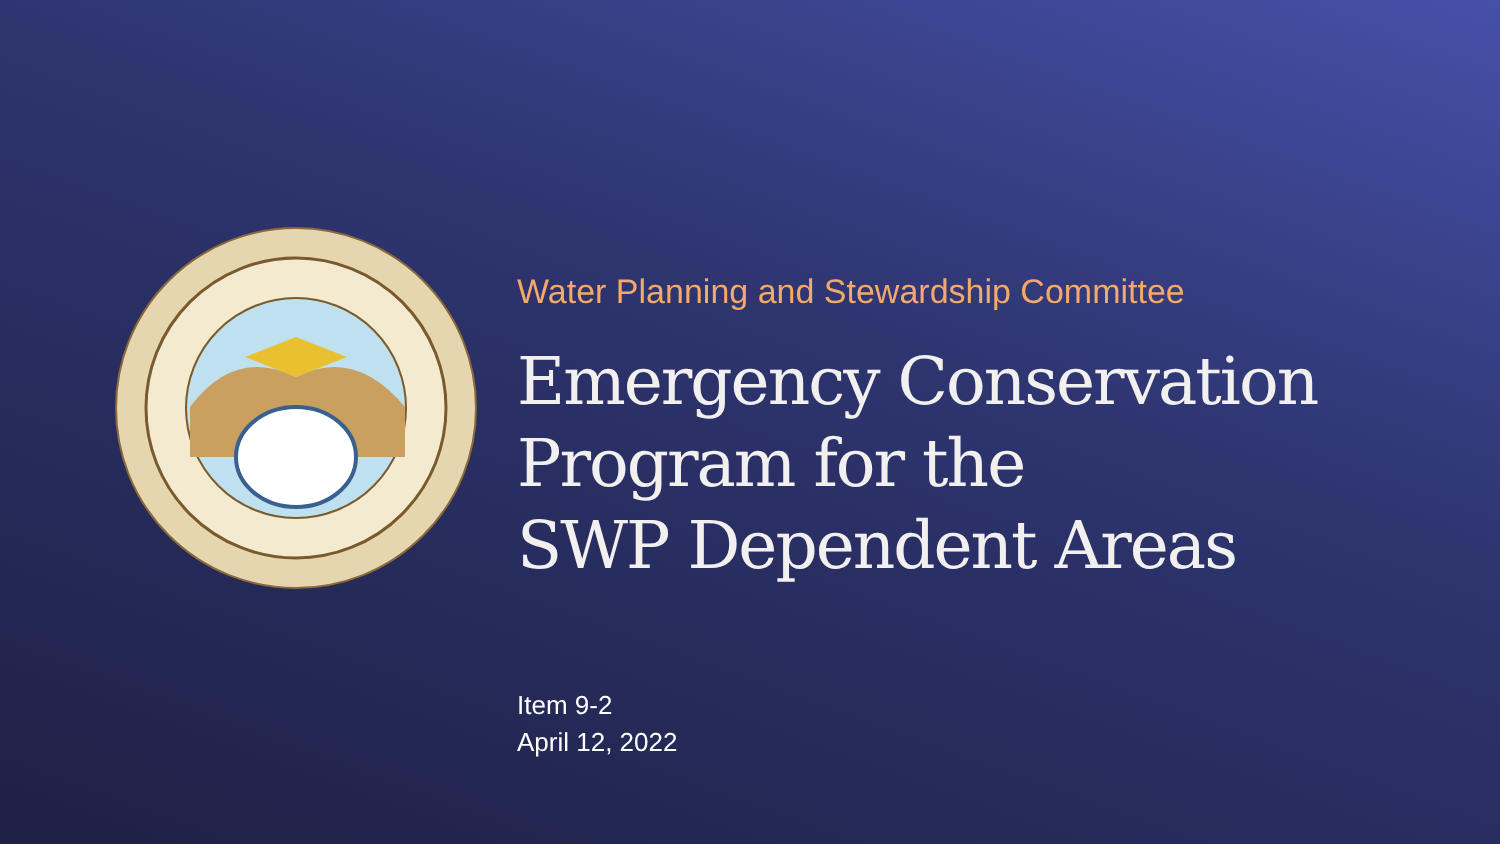Water Planning and Stewardship Committee
Emergency Conservation
Program for the
SWP Dependent Areas
Item 9-2
April 12, 2022